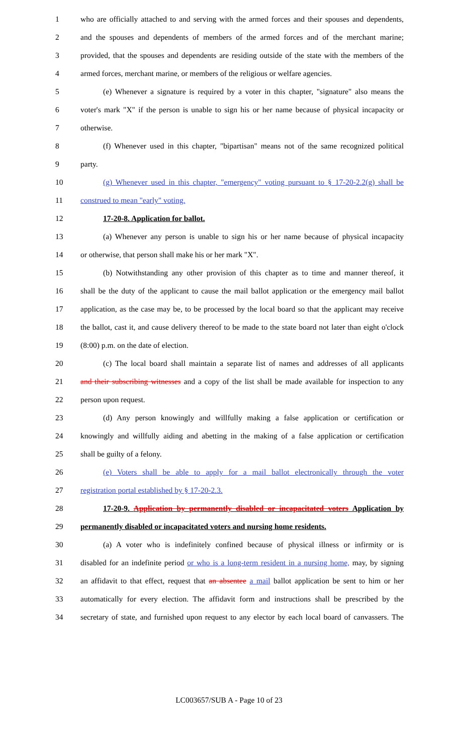1 who are officially attached to and serving with the armed forces and their spouses and dependents,
2 and the spouses and dependents of members of the armed forces and of the merchant marine;
3 provided, that the spouses and dependents are residing outside of the state with the members of the
4 armed forces, merchant marine, or members of the religious or welfare agencies.
5 (e) Whenever a signature is required by a voter in this chapter, "signature" also means the
6 voter's mark "X" if the person is unable to sign his or her name because of physical incapacity or
7 otherwise.
8 (f) Whenever used in this chapter, "bipartisan" means not of the same recognized political
9 party.
10 (g) Whenever used in this chapter, "emergency" voting pursuant to § 17-20-2.2(g) shall be
11 construed to mean "early" voting.
12 17-20-8. Application for ballot.
13 (a) Whenever any person is unable to sign his or her name because of physical incapacity
14 or otherwise, that person shall make his or her mark "X".
15 (b) Notwithstanding any other provision of this chapter as to time and manner thereof, it
16 shall be the duty of the applicant to cause the mail ballot application or the emergency mail ballot
17 application, as the case may be, to be processed by the local board so that the applicant may receive
18 the ballot, cast it, and cause delivery thereof to be made to the state board not later than eight o'clock
19 (8:00) p.m. on the date of election.
20 (c) The local board shall maintain a separate list of names and addresses of all applicants
21 and their subscribing witnesses and a copy of the list shall be made available for inspection to any
22 person upon request.
23 (d) Any person knowingly and willfully making a false application or certification or
24 knowingly and willfully aiding and abetting in the making of a false application or certification
25 shall be guilty of a felony.
26 (e) Voters shall be able to apply for a mail ballot electronically through the voter
27 registration portal established by § 17-20-2.3.
28 17-20-9. Application by permanently disabled or incapacitated voters Application by
29 permanently disabled or incapacitated voters and nursing home residents.
30 (a) A voter who is indefinitely confined because of physical illness or infirmity or is
31 disabled for an indefinite period or who is a long-term resident in a nursing home, may, by signing
32 an affidavit to that effect, request that an absentee a mail ballot application be sent to him or her
33 automatically for every election. The affidavit form and instructions shall be prescribed by the
34 secretary of state, and furnished upon request to any elector by each local board of canvassers. The
LC003657/SUB A - Page 10 of 23